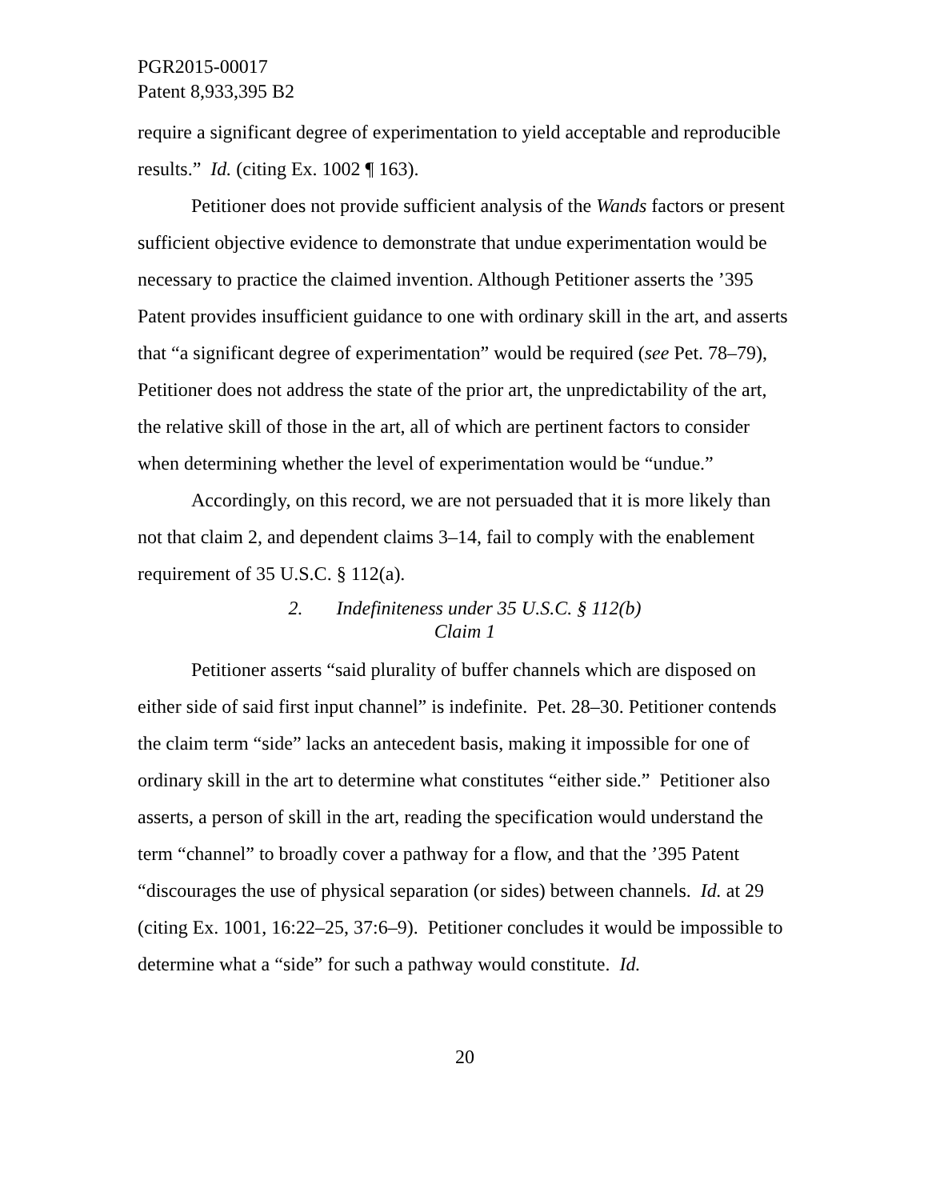PGR2015-00017
Patent 8,933,395 B2
require a significant degree of experimentation to yield acceptable and reproducible results.” Id. (citing Ex. 1002 ¶ 163).
Petitioner does not provide sufficient analysis of the Wands factors or present sufficient objective evidence to demonstrate that undue experimentation would be necessary to practice the claimed invention. Although Petitioner asserts the ’395 Patent provides insufficient guidance to one with ordinary skill in the art, and asserts that “a significant degree of experimentation” would be required (see Pet. 78–79), Petitioner does not address the state of the prior art, the unpredictability of the art, the relative skill of those in the art, all of which are pertinent factors to consider when determining whether the level of experimentation would be “undue.”
Accordingly, on this record, we are not persuaded that it is more likely than not that claim 2, and dependent claims 3–14, fail to comply with the enablement requirement of 35 U.S.C. § 112(a).
2. Indefiniteness under 35 U.S.C. § 112(b)
Claim 1
Petitioner asserts “said plurality of buffer channels which are disposed on either side of said first input channel” is indefinite. Pet. 28–30. Petitioner contends the claim term “side” lacks an antecedent basis, making it impossible for one of ordinary skill in the art to determine what constitutes “either side.” Petitioner also asserts, a person of skill in the art, reading the specification would understand the term “channel” to broadly cover a pathway for a flow, and that the ’395 Patent “discourages the use of physical separation (or sides) between channels. Id. at 29 (citing Ex. 1001, 16:22–25, 37:6–9). Petitioner concludes it would be impossible to determine what a “side” for such a pathway would constitute. Id.
20